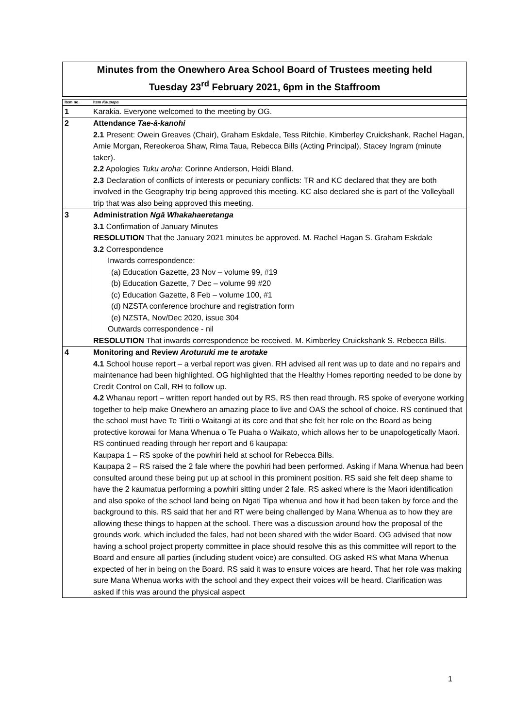Minutes from the Onewhero Area School Board of Trustees meeting held
Tuesday 23<sup>rd</sup> February 2021, 6pm in the Staffroom
| Item no. | Item Kaupapa |
| --- | --- |
| 1 | Karakia. Everyone welcomed to the meeting by OG. |
| 2 | Attendance Tae-ā-kanohi 2.1 Present: Owein Greaves (Chair), Graham Eskdale, Tess Ritchie, Kimberley Cruickshank, Rachel Hagan, Amie Morgan, Rereokeroa Shaw, Rima Taua, Rebecca Bills (Acting Principal), Stacey Ingram (minute taker). 2.2 Apologies Tuku aroha : Corinne Anderson, Heidi Bland. 2.3 Declaration of conflicts of interests or pecuniary conflicts: TR and KC declared that they are both involved in the Geography trip being approved this meeting. KC also declared she is part of the Volleyball trip that was also being approved this meeting. |
| 3 | Administration Ngā Whakahaeretanga 3.1 Confirmation of January Minutes RESOLUTION That the January 2021 minutes be approved. M. Rachel Hagan S. Graham Eskdale 3.2 Correspondence Inwards correspondence: (a) Education Gazette, 23 Nov – volume 99, #19 (b) Education Gazette, 7 Dec – volume 99 #20 (c) Education Gazette, 8 Feb – volume 100, #1 (d) NZSTA conference brochure and registration form (e) NZSTA, Nov/Dec 2020, issue 304 Outwards correspondence - nil RESOLUTION That inwards correspondence be received. M. Kimberley Cruickshank S. Rebecca Bills. |
| 4 | Monitoring and Review Aroturuki me te arotake 4.1 School house report – a verbal report was given. RH advised all rent was up to date and no repairs and maintenance had been highlighted. OG highlighted that the Healthy Homes reporting needed to be done by Credit Control on Call, RH to follow up. 4.2 Whanau report – written report handed out by RS, RS then read through. RS spoke of everyone working together to help make Onewhero an amazing place to live and OAS the school of choice. RS continued that the school must have Te Tiriti o Waitangi at its core and that she felt her role on the Board as being protective korowai for Mana Whenua o Te Puaha o Waikato, which allows her to be unapologetically Maori. RS continued reading through her report and 6 kaupapa: Kaupapa 1 – RS spoke of the powhiri held at school for Rebecca Bills. Kaupapa 2 – RS raised the 2 fale where the powhiri had been performed. Asking if Mana Whenua had been consulted around these being put up at school in this prominent position. RS said she felt deep shame to have the 2 kaumatua performing a powhiri sitting under 2 fale. RS asked where is the Maori identification and also spoke of the school land being on Ngati Tipa whenua and how it had been taken by force and the background to this. RS said that her and RT were being challenged by Mana Whenua as to how they are allowing these things to happen at the school. There was a discussion around how the proposal of the grounds work, which included the fales, had not been shared with the wider Board. OG advised that now having a school project property committee in place should resolve this as this committee will report to the Board and ensure all parties (including student voice) are consulted. OG asked RS what Mana Whenua expected of her in being on the Board. RS said it was to ensure voices are heard. That her role was making sure Mana Whenua works with the school and they expect their voices will be heard. Clarification was asked if this was around the physical aspect |
1